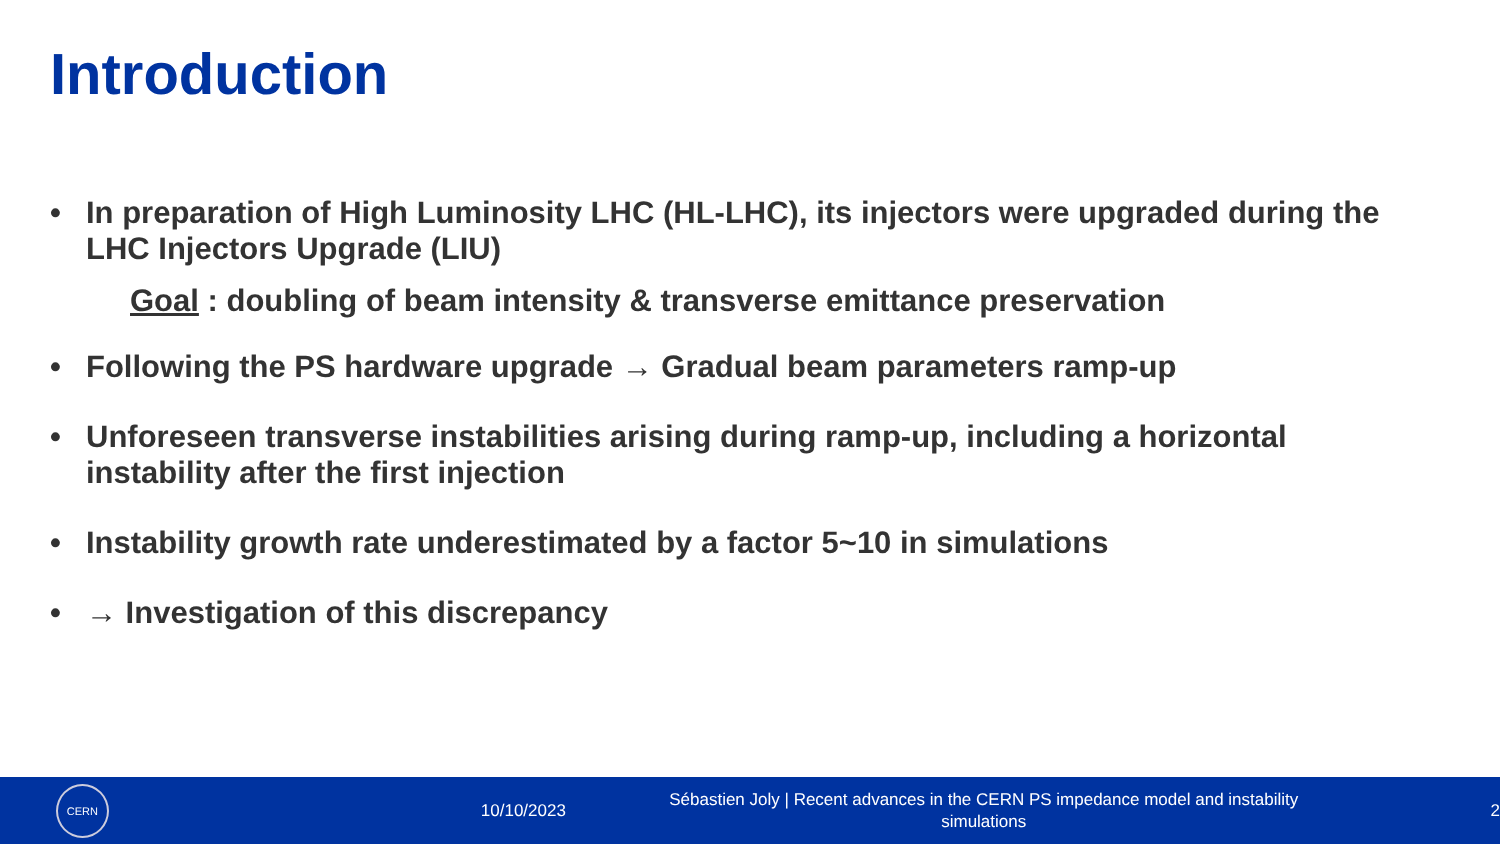Introduction
• In preparation of High Luminosity LHC (HL-LHC), its injectors were upgraded during the LHC Injectors Upgrade (LIU)
Goal : doubling of beam intensity & transverse emittance preservation
• Following the PS hardware upgrade → Gradual beam parameters ramp-up
• Unforeseen transverse instabilities arising during ramp-up, including a horizontal instability after the first injection
• Instability growth rate underestimated by a factor 5~10 in simulations
• → Investigation of this discrepancy
CERN
10/10/2023
Sébastien Joly | Recent advances in the CERN PS impedance model and instability simulations
2